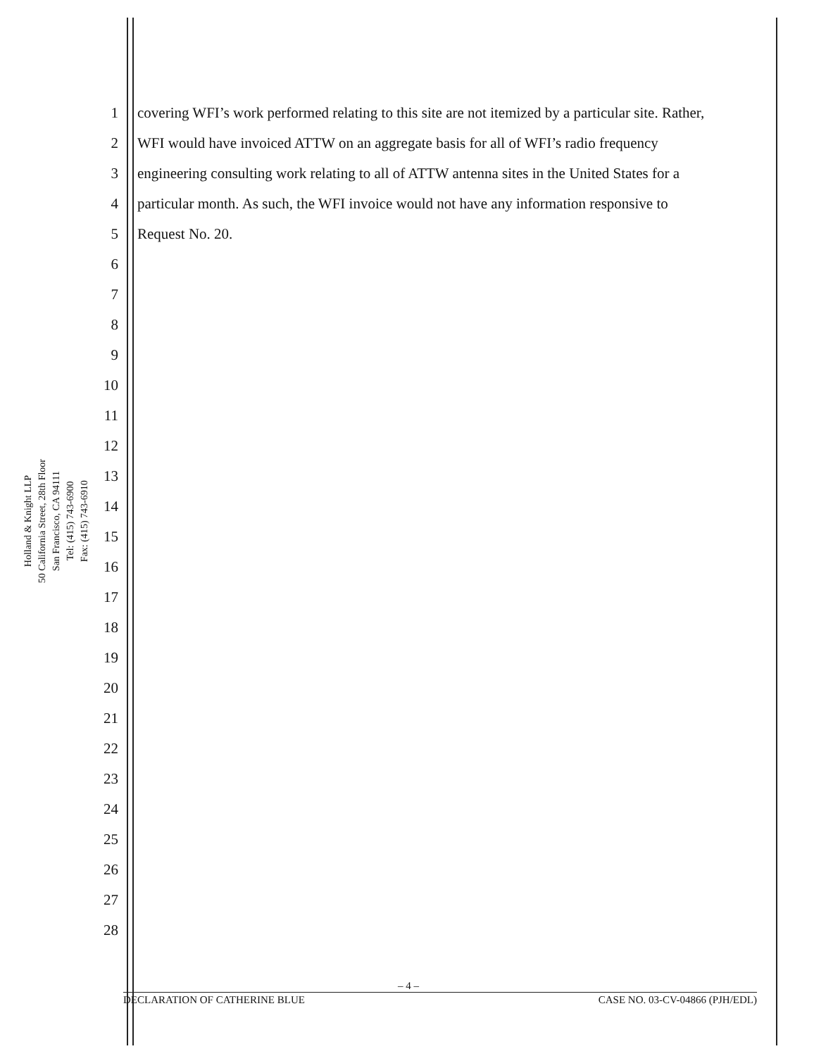Holland & Knight LLP
50 California Street, 28th Floor
San Francisco, CA 94111
Tel: (415) 743-6900
Fax: (415) 743-6910
1 covering WFI’s work performed relating to this site are not itemized by a particular site. Rather,
2 WFI would have invoiced ATTW on an aggregate basis for all of WFI’s radio frequency
3 engineering consulting work relating to all of ATTW antenna sites in the United States for a
4 particular month. As such, the WFI invoice would not have any information responsive to
5 Request No. 20.
6
7
8
9
10
11
12
13
14
15
16
17
18
19
20
21
22
23
24
25
26
27
28
– 4 –
DECLARATION OF CATHERINE BLUE CASE NO. 03-CV-04866 (PJH/EDL)